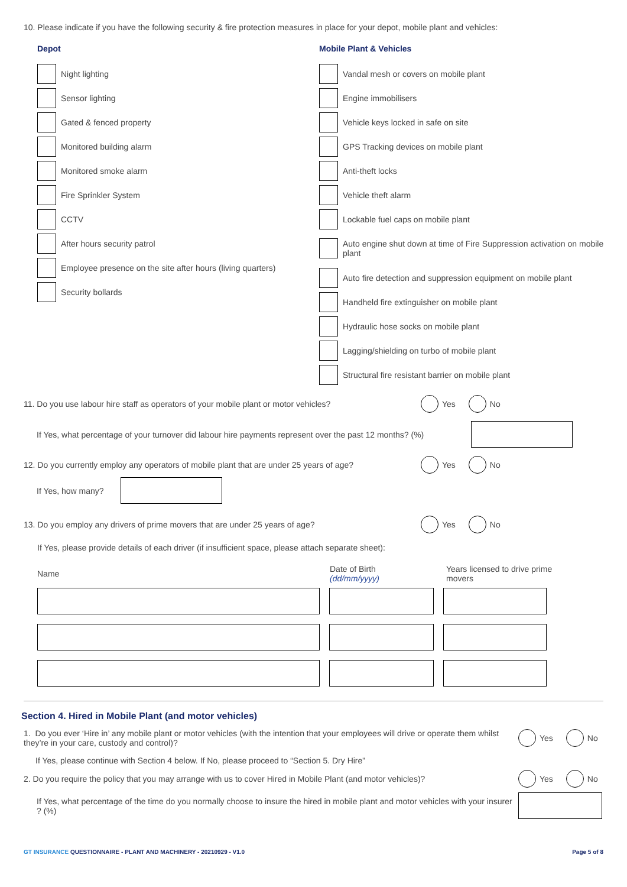10. Please indicate if you have the following security & fire protection measures in place for your depot, mobile plant and vehicles:
Depot
Night lighting
Sensor lighting
Gated & fenced property
Monitored building alarm
Monitored smoke alarm
Fire Sprinkler System
CCTV
After hours security patrol
Employee presence on the site after hours (living quarters)
Security bollards
Mobile Plant & Vehicles
Vandal mesh or covers on mobile plant
Engine immobilisers
Vehicle keys locked in safe on site
GPS Tracking devices on mobile plant
Anti-theft locks
Vehicle theft alarm
Lockable fuel caps on mobile plant
Auto engine shut down at time of Fire Suppression activation on mobile plant
Auto fire detection and suppression equipment on mobile plant
Handheld fire extinguisher on mobile plant
Hydraulic hose socks on mobile plant
Lagging/shielding on turbo of mobile plant
Structural fire resistant barrier on mobile plant
11. Do you use labour hire staff as operators of your mobile plant or motor vehicles? Yes No
If Yes, what percentage of your turnover did labour hire payments represent over the past 12 months? (%)
12. Do you currently employ any operators of mobile plant that are under 25 years of age? Yes No
If Yes, how many?
13. Do you employ any drivers of prime movers that are under 25 years of age? Yes No
If Yes, please provide details of each driver (if insufficient space, please attach separate sheet):
Name Date of Birth
(dd/mm/yyyy) Years licensed to drive prime movers
Section 4. Hired in Mobile Plant (and motor vehicles)
1. Do you ever ‘Hire in’ any mobile plant or motor vehicles (with the intention that your employees will drive or operate them whilst they’re in your care, custody and control)? Yes No
If Yes, please continue with Section 4 below. If No, please proceed to “Section 5. Dry Hire”
2. Do you require the policy that you may arrange with us to cover Hired in Mobile Plant (and motor vehicles)? Yes No
If Yes, what percentage of the time do you normally choose to insure the hired in mobile plant and motor vehicles with your insurer ? (%)
GT INSURANCE QUESTIONNAIRE - PLANT AND MACHINERY - 20210929 - V1.0 Page 5 of 8